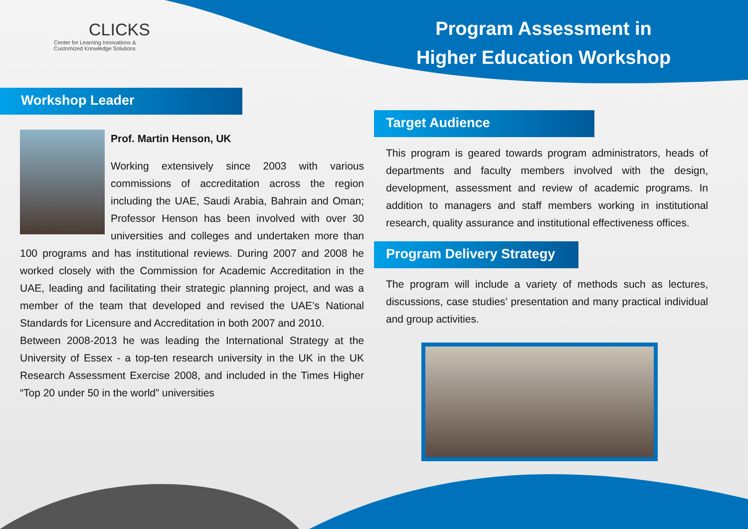CLICKS
Center for Learning Innovations &
Customized Knowledge Solutions
Program Assessment in
Higher Education Workshop
Workshop Leader
Prof. Martin Henson, UK
Working extensively since 2003 with various commissions of accreditation across the region including the UAE, Saudi Arabia, Bahrain and Oman; Professor Henson has been involved with over 30 universities and colleges and undertaken more than 100 programs and has institutional reviews. During 2007 and 2008 he worked closely with the Commission for Academic Accreditation in the UAE, leading and facilitating their strategic planning project, and was a member of the team that developed and revised the UAE’s National Standards for Licensure and Accreditation in both 2007 and 2010.
Between 2008-2013 he was leading the International Strategy at the University of Essex - a top-ten research university in the UK in the UK Research Assessment Exercise 2008, and included in the Times Higher “Top 20 under 50 in the world” universities
Target Audience
This program is geared towards program administrators, heads of departments and faculty members involved with the design, development, assessment and review of academic programs. In addition to managers and staff members working in institutional research, quality assurance and institutional effectiveness offices.
Program Delivery Strategy
The program will include a variety of methods such as lectures, discussions, case studies’ presentation and many practical individual and group activities.